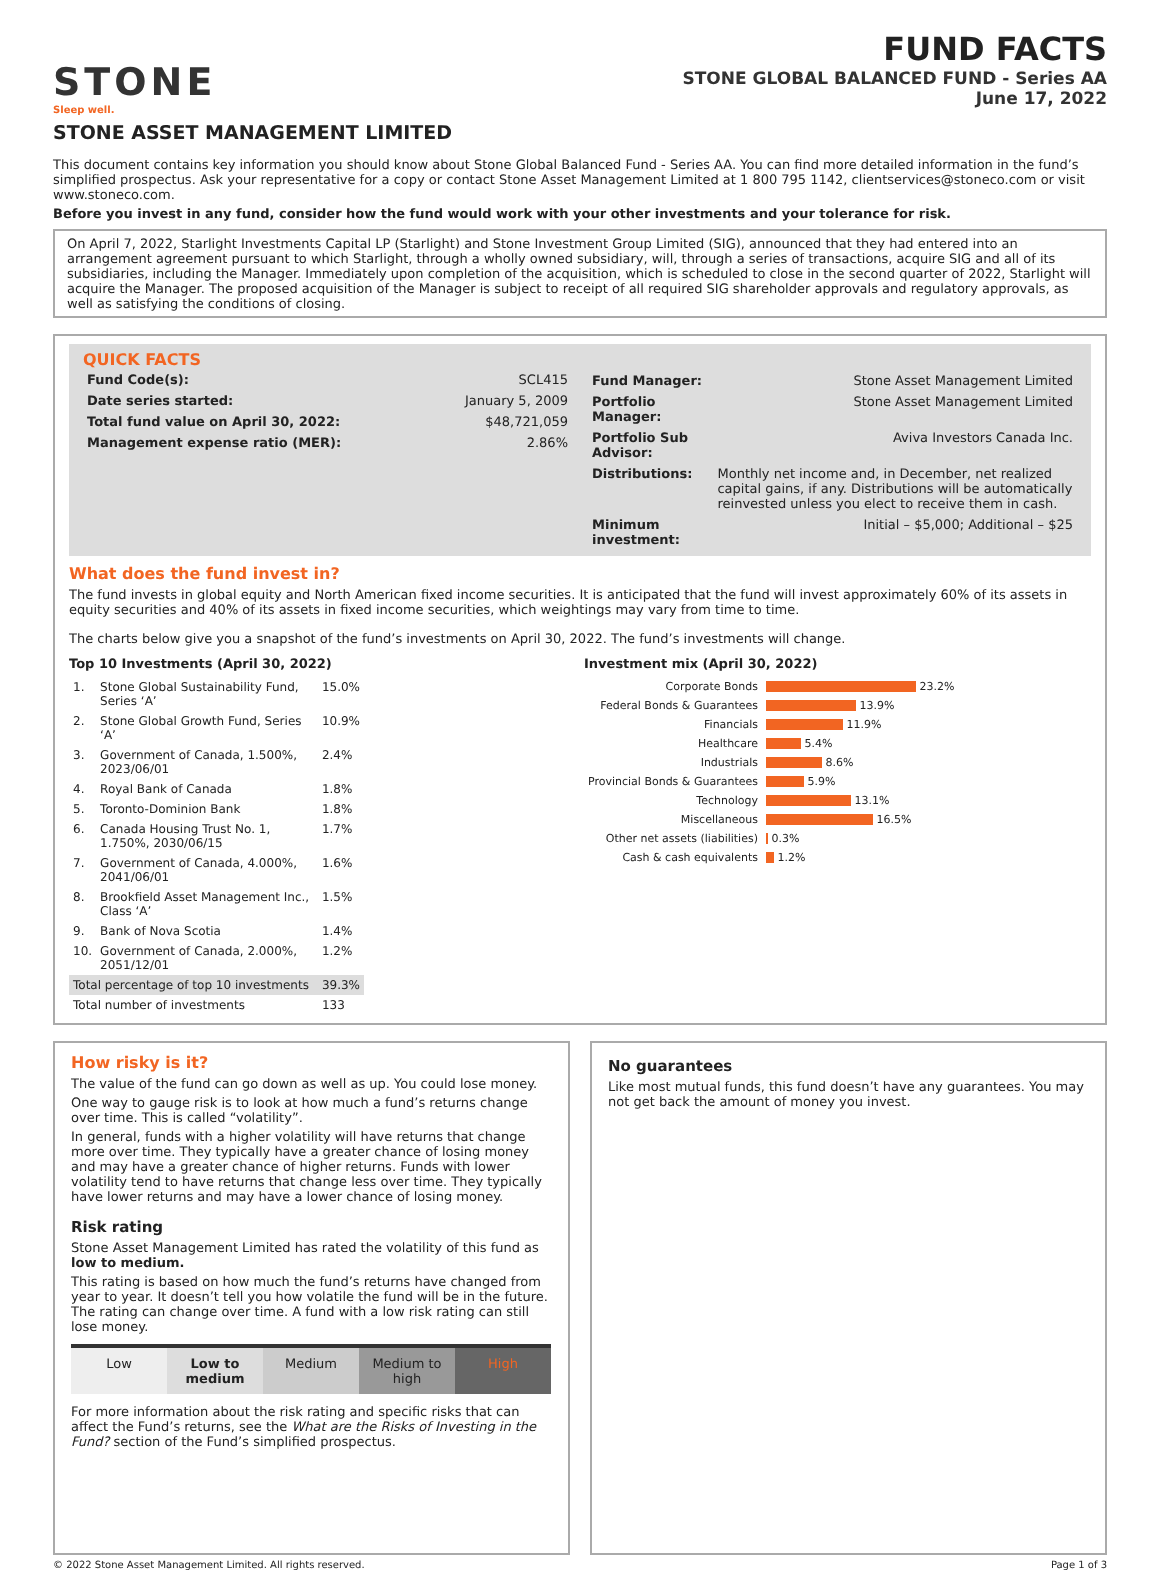STONE
Sleep well.
FUND FACTS
STONE GLOBAL BALANCED FUND - Series AA
June 17, 2022
STONE ASSET MANAGEMENT LIMITED
This document contains key information you should know about Stone Global Balanced Fund - Series AA. You can find more detailed information in the fund’s simplified prospectus. Ask your representative for a copy or contact Stone Asset Management Limited at 1 800 795 1142, clientservices@stoneco.com or visit www.stoneco.com.
Before you invest in any fund, consider how the fund would work with your other investments and your tolerance for risk.
On April 7, 2022, Starlight Investments Capital LP (Starlight) and Stone Investment Group Limited (SIG), announced that they had entered into an arrangement agreement pursuant to which Starlight, through a wholly owned subsidiary, will, through a series of transactions, acquire SIG and all of its subsidiaries, including the Manager. Immediately upon completion of the acquisition, which is scheduled to close in the second quarter of 2022, Starlight will acquire the Manager. The proposed acquisition of the Manager is subject to receipt of all required SIG shareholder approvals and regulatory approvals, as well as satisfying the conditions of closing.
QUICK FACTS
| Fund Code(s): | SCL415 |
| Date series started: | January 5, 2009 |
| Total fund value on April 30, 2022: | $48,721,059 |
| Management expense ratio (MER): | 2.86% |
| Fund Manager: | Stone Asset Management Limited |
| Portfolio Manager: | Stone Asset Management Limited |
| Portfolio Sub Advisor: | Aviva Investors Canada Inc. |
| Distributions: | Monthly net income and, in December, net realized capital gains, if any. Distributions will be automatically reinvested unless you elect to receive them in cash. |
| Minimum investment: | Initial – $5,000; Additional – $25 |
What does the fund invest in?
The fund invests in global equity and North American fixed income securities. It is anticipated that the fund will invest approximately 60% of its assets in equity securities and 40% of its assets in fixed income securities, which weightings may vary from time to time.
The charts below give you a snapshot of the fund’s investments on April 30, 2022. The fund’s investments will change.
Top 10 Investments (April 30, 2022)
| 1. | Stone Global Sustainability Fund, Series ‘A’ | 15.0% |
| 2. | Stone Global Growth Fund, Series ‘A’ | 10.9% |
| 3. | Government of Canada, 1.500%, 2023/06/01 | 2.4% |
| 4. | Royal Bank of Canada | 1.8% |
| 5. | Toronto-Dominion Bank | 1.8% |
| 6. | Canada Housing Trust No. 1, 1.750%, 2030/06/15 | 1.7% |
| 7. | Government of Canada, 4.000%, 2041/06/01 | 1.6% |
| 8. | Brookfield Asset Management Inc., Class ‘A’ | 1.5% |
| 9. | Bank of Nova Scotia | 1.4% |
| 10. | Government of Canada, 2.000%, 2051/12/01 | 1.2% |
| Total percentage of top 10 investments | | 39.3% |
| Total number of investments | | 133 |
Investment mix (April 30, 2022)
| Corporate Bonds | 23.2% |
| Federal Bonds & Guarantees | 13.9% |
| Financials | 11.9% |
| Healthcare | 5.4% |
| Industrials | 8.6% |
| Provincial Bonds & Guarantees | 5.9% |
| Technology | 13.1% |
| Miscellaneous | 16.5% |
| Other net assets (liabilities) | 0.3% |
| Cash & cash equivalents | 1.2% |
How risky is it?
The value of the fund can go down as well as up. You could lose money.
One way to gauge risk is to look at how much a fund’s returns change over time. This is called “volatility”.
In general, funds with a higher volatility will have returns that change more over time. They typically have a greater chance of losing money and may have a greater chance of higher returns. Funds with lower volatility tend to have returns that change less over time. They typically have lower returns and may have a lower chance of losing money.
Risk rating
Stone Asset Management Limited has rated the volatility of this fund as low to medium.
This rating is based on how much the fund’s returns have changed from year to year. It doesn’t tell you how volatile the fund will be in the future. The rating can change over time. A fund with a low risk rating can still lose money.
| Low | Low to medium | Medium | Medium to high | High |
For more information about the risk rating and specific risks that can affect the Fund’s returns, see the What are the Risks of Investing in the Fund? section of the Fund’s simplified prospectus.
No guarantees
Like most mutual funds, this fund doesn’t have any guarantees. You may not get back the amount of money you invest.
© 2022 Stone Asset Management Limited. All rights reserved. Page 1 of 3